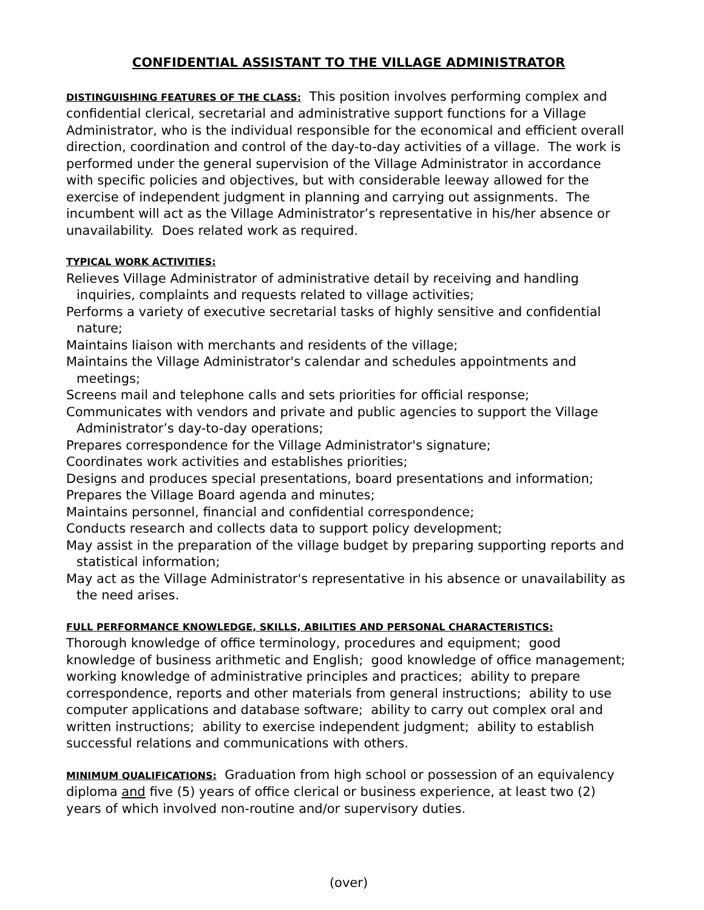CONFIDENTIAL ASSISTANT TO THE VILLAGE ADMINISTRATOR
DISTINGUISHING FEATURES OF THE CLASS: This position involves performing complex and confidential clerical, secretarial and administrative support functions for a Village Administrator, who is the individual responsible for the economical and efficient overall direction, coordination and control of the day-to-day activities of a village. The work is performed under the general supervision of the Village Administrator in accordance with specific policies and objectives, but with considerable leeway allowed for the exercise of independent judgment in planning and carrying out assignments. The incumbent will act as the Village Administrator’s representative in his/her absence or unavailability. Does related work as required.
TYPICAL WORK ACTIVITIES:
Relieves Village Administrator of administrative detail by receiving and handling inquiries, complaints and requests related to village activities;
Performs a variety of executive secretarial tasks of highly sensitive and confidential nature;
Maintains liaison with merchants and residents of the village;
Maintains the Village Administrator's calendar and schedules appointments and meetings;
Screens mail and telephone calls and sets priorities for official response;
Communicates with vendors and private and public agencies to support the Village Administrator’s day-to-day operations;
Prepares correspondence for the Village Administrator's signature;
Coordinates work activities and establishes priorities;
Designs and produces special presentations, board presentations and information;
Prepares the Village Board agenda and minutes;
Maintains personnel, financial and confidential correspondence;
Conducts research and collects data to support policy development;
May assist in the preparation of the village budget by preparing supporting reports and statistical information;
May act as the Village Administrator's representative in his absence or unavailability as the need arises.
FULL PERFORMANCE KNOWLEDGE, SKILLS, ABILITIES AND PERSONAL CHARACTERISTICS:
Thorough knowledge of office terminology, procedures and equipment; good knowledge of business arithmetic and English; good knowledge of office management; working knowledge of administrative principles and practices; ability to prepare correspondence, reports and other materials from general instructions; ability to use computer applications and database software; ability to carry out complex oral and written instructions; ability to exercise independent judgment; ability to establish successful relations and communications with others.
MINIMUM QUALIFICATIONS: Graduation from high school or possession of an equivalency diploma and five (5) years of office clerical or business experience, at least two (2) years of which involved non-routine and/or supervisory duties.
(over)